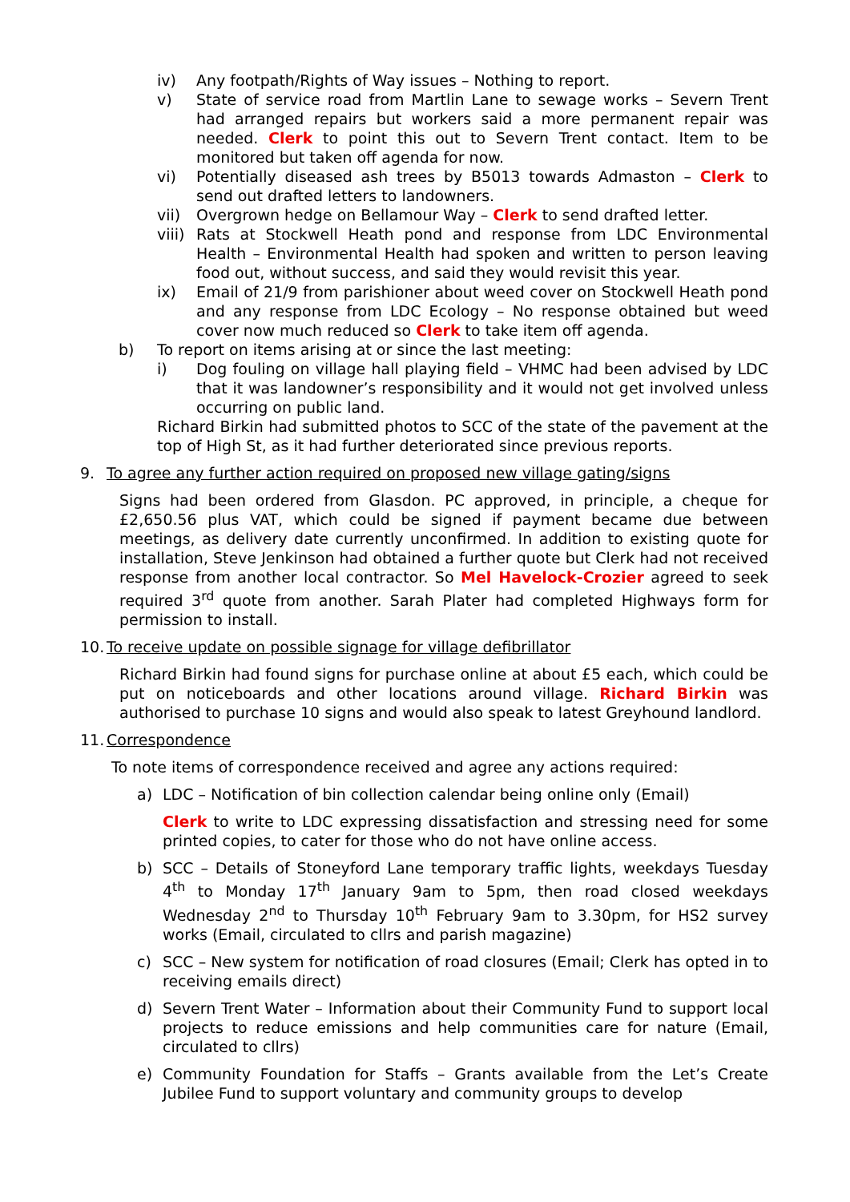iv) Any footpath/Rights of Way issues – Nothing to report.
v) State of service road from Martlin Lane to sewage works – Severn Trent had arranged repairs but workers said a more permanent repair was needed. Clerk to point this out to Severn Trent contact. Item to be monitored but taken off agenda for now.
vi) Potentially diseased ash trees by B5013 towards Admaston – Clerk to send out drafted letters to landowners.
vii) Overgrown hedge on Bellamour Way – Clerk to send drafted letter.
viii) Rats at Stockwell Heath pond and response from LDC Environmental Health – Environmental Health had spoken and written to person leaving food out, without success, and said they would revisit this year.
ix) Email of 21/9 from parishioner about weed cover on Stockwell Heath pond and any response from LDC Ecology – No response obtained but weed cover now much reduced so Clerk to take item off agenda.
b) To report on items arising at or since the last meeting:
i) Dog fouling on village hall playing field – VHMC had been advised by LDC that it was landowner’s responsibility and it would not get involved unless occurring on public land.
Richard Birkin had submitted photos to SCC of the state of the pavement at the top of High St, as it had further deteriorated since previous reports.
9. To agree any further action required on proposed new village gating/signs
Signs had been ordered from Glasdon. PC approved, in principle, a cheque for £2,650.56 plus VAT, which could be signed if payment became due between meetings, as delivery date currently unconfirmed. In addition to existing quote for installation, Steve Jenkinson had obtained a further quote but Clerk had not received response from another local contractor. So Mel Havelock-Crozier agreed to seek required 3<sup>rd</sup> quote from another. Sarah Plater had completed Highways form for permission to install.
10. To receive update on possible signage for village defibrillator
Richard Birkin had found signs for purchase online at about £5 each, which could be put on noticeboards and other locations around village. Richard Birkin was authorised to purchase 10 signs and would also speak to latest Greyhound landlord.
11. Correspondence
To note items of correspondence received and agree any actions required:
a) LDC – Notification of bin collection calendar being online only (Email)
Clerk to write to LDC expressing dissatisfaction and stressing need for some printed copies, to cater for those who do not have online access.
b) SCC – Details of Stoneyford Lane temporary traffic lights, weekdays Tuesday 4<sup>th</sup> to Monday 17<sup>th</sup> January 9am to 5pm, then road closed weekdays Wednesday 2<sup>nd</sup> to Thursday 10<sup>th</sup> February 9am to 3.30pm, for HS2 survey works (Email, circulated to cllrs and parish magazine)
c) SCC – New system for notification of road closures (Email; Clerk has opted in to receiving emails direct)
d) Severn Trent Water – Information about their Community Fund to support local projects to reduce emissions and help communities care for nature (Email, circulated to cllrs)
e) Community Foundation for Staffs – Grants available from the Let’s Create Jubilee Fund to support voluntary and community groups to develop